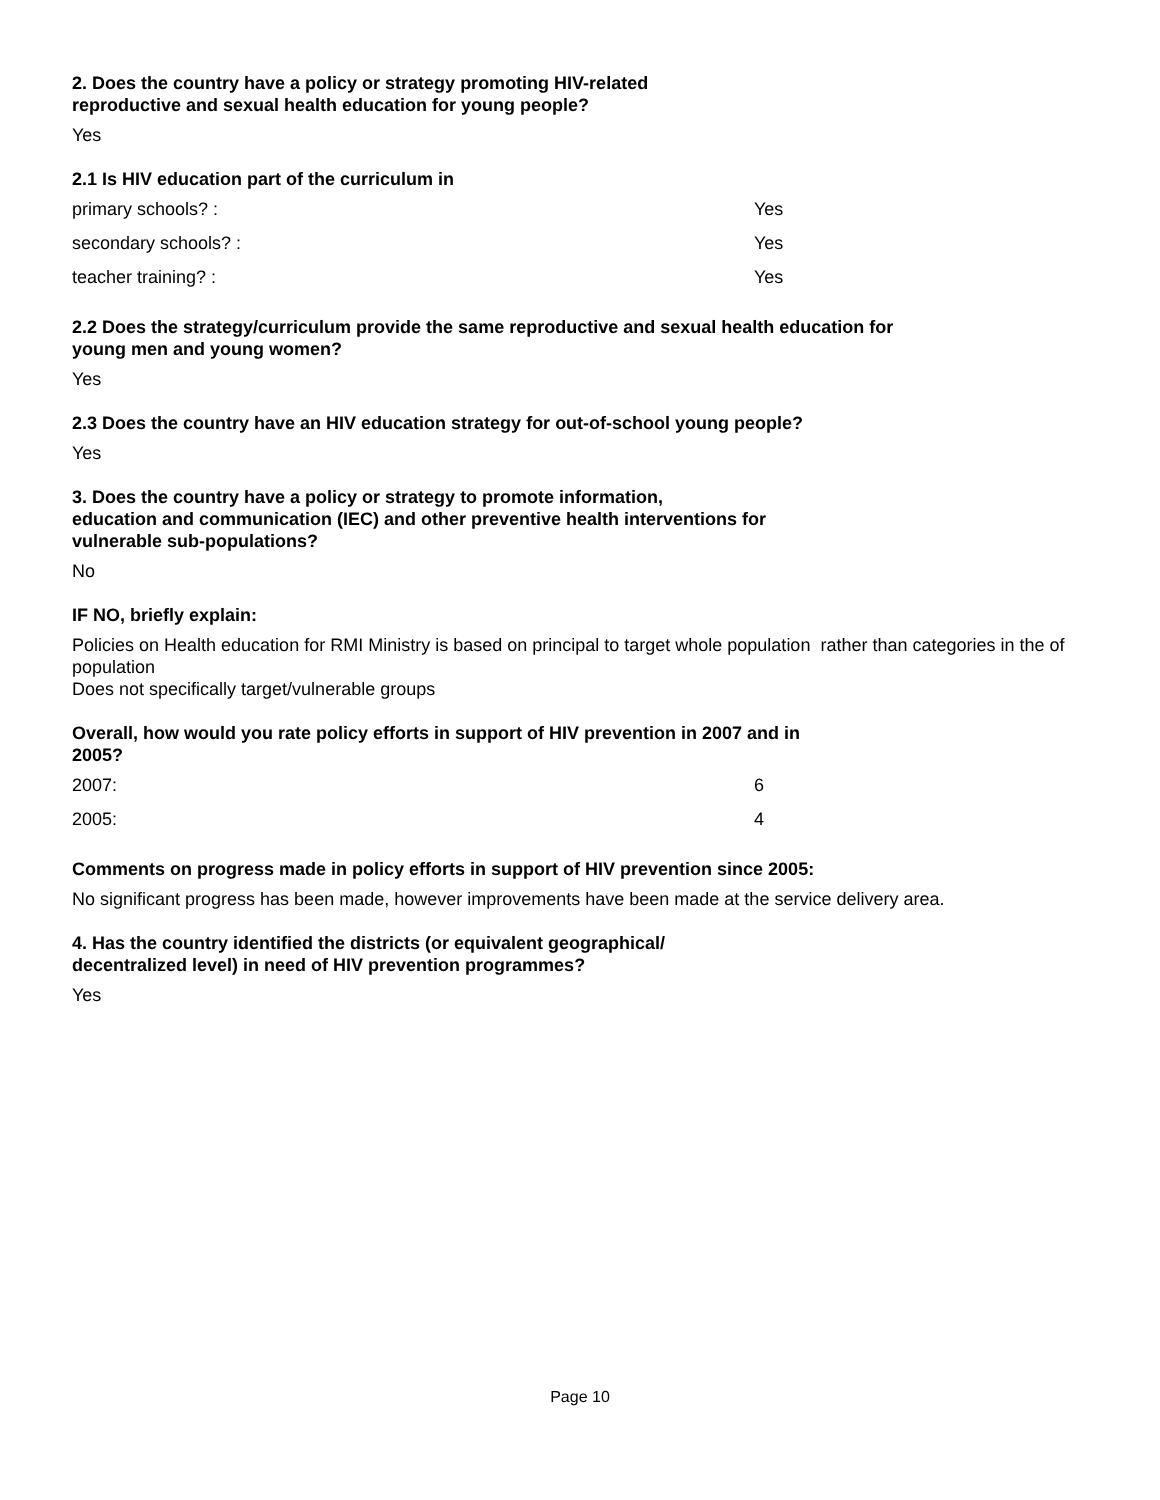2. Does the country have a policy or strategy promoting HIV-related
reproductive and sexual health education for young people?
Yes
2.1 Is HIV education part of the curriculum in
| primary schools? : | Yes |
| secondary schools? : | Yes |
| teacher training? : | Yes |
2.2 Does the strategy/curriculum provide the same reproductive and sexual health education for
young men and young women?
Yes
2.3 Does the country have an HIV education strategy for out-of-school young people?
Yes
3. Does the country have a policy or strategy to promote information,
education and communication (IEC) and other preventive health interventions for
vulnerable sub-populations?
No
IF NO, briefly explain:
Policies on Health education for RMI Ministry is based on principal to target whole population rather than categories in the of population
Does not specifically target/vulnerable groups
Overall, how would you rate policy efforts in support of HIV prevention in 2007 and in
2005?
| 2007: | 6 |
| 2005: | 4 |
Comments on progress made in policy efforts in support of HIV prevention since 2005:
No significant progress has been made, however improvements have been made at the service delivery area.
4. Has the country identified the districts (or equivalent geographical/
decentralized level) in need of HIV prevention programmes?
Yes
Page 10